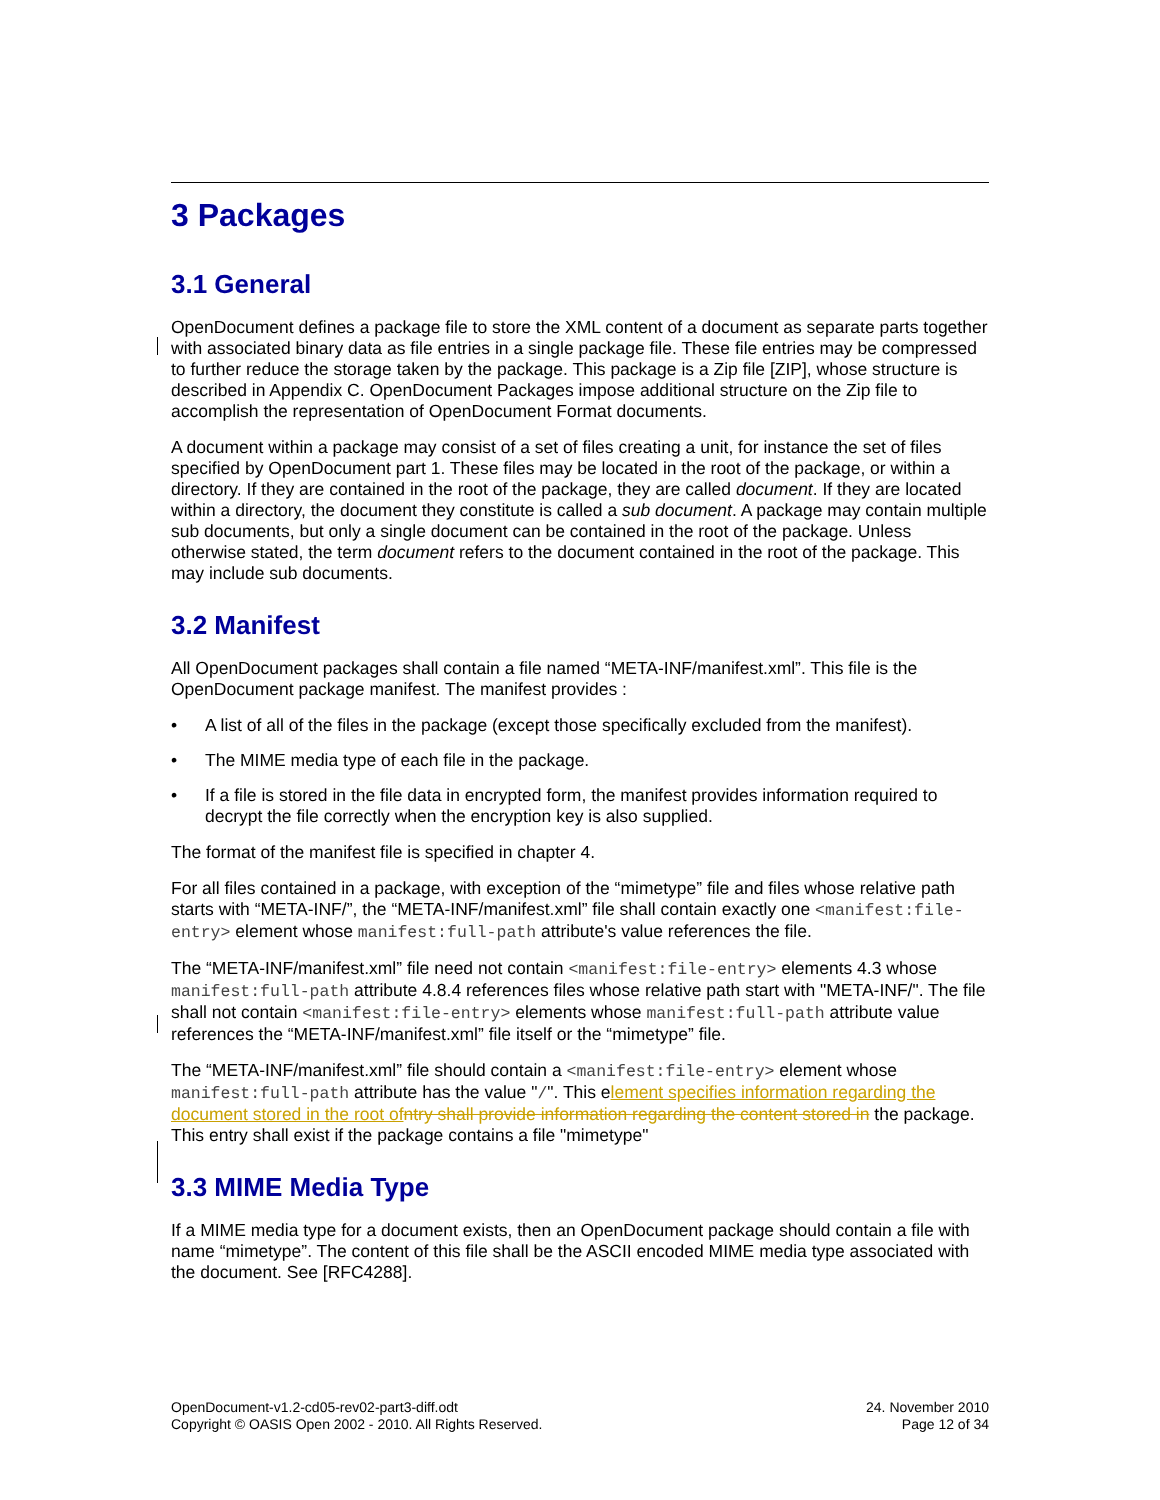3 Packages
3.1 General
OpenDocument defines a package file to store the XML content of a document as separate parts together with associated binary data as file entries in a single package file. These file entries may be compressed to further reduce the storage taken by the package. This package is a Zip file [ZIP], whose structure is described in Appendix C. OpenDocument Packages impose additional structure on the Zip file to accomplish the representation of OpenDocument Format documents.
A document within a package may consist of a set of files creating a unit, for instance the set of files specified by OpenDocument part 1. These files may be located in the root of the package, or within a directory. If they are contained in the root of the package, they are called document. If they are located within a directory, the document they constitute is called a sub document. A package may contain multiple sub documents, but only a single document can be contained in the root of the package. Unless otherwise stated, the term document refers to the document contained in the root of the package. This may include sub documents.
3.2 Manifest
All OpenDocument packages shall contain a file named “META-INF/manifest.xml”. This file is the OpenDocument package manifest. The manifest provides :
• A list of all of the files in the package (except those specifically excluded from the manifest).
• The MIME media type of each file in the package.
• If a file is stored in the file data in encrypted form, the manifest provides information required to decrypt the file correctly when the encryption key is also supplied.
The format of the manifest file is specified in chapter 4.
For all files contained in a package, with exception of the “mimetype” file and files whose relative path starts with “META-INF/”, the “META-INF/manifest.xml” file shall contain exactly one <manifest:file-entry> element whose manifest:full-path attribute's value references the file.
The “META-INF/manifest.xml” file need not contain <manifest:file-entry> elements 4.3 whose manifest:full-path attribute 4.8.4 references files whose relative path start with "META-INF/". The file shall not contain <manifest:file-entry> elements whose manifest:full-path attribute value references the “META-INF/manifest.xml” file itself or the “mimetype” file.
The “META-INF/manifest.xml” file should contain a <manifest:file-entry> element whose manifest:full-path attribute has the value "/". This element specifies information regarding the document stored in the root of ntry shall provide information regarding the content stored in the package. This entry shall exist if the package contains a file "mimetype"
3.3 MIME Media Type
If a MIME media type for a document exists, then an OpenDocument package should contain a file with name “mimetype”. The content of this file shall be the ASCII encoded MIME media type associated with the document. See [RFC4288].
OpenDocument-v1.2-cd05-rev02-part3-diff.odt
Copyright © OASIS Open 2002 - 2010. All Rights Reserved.
24. November 2010
Page 12 of 34